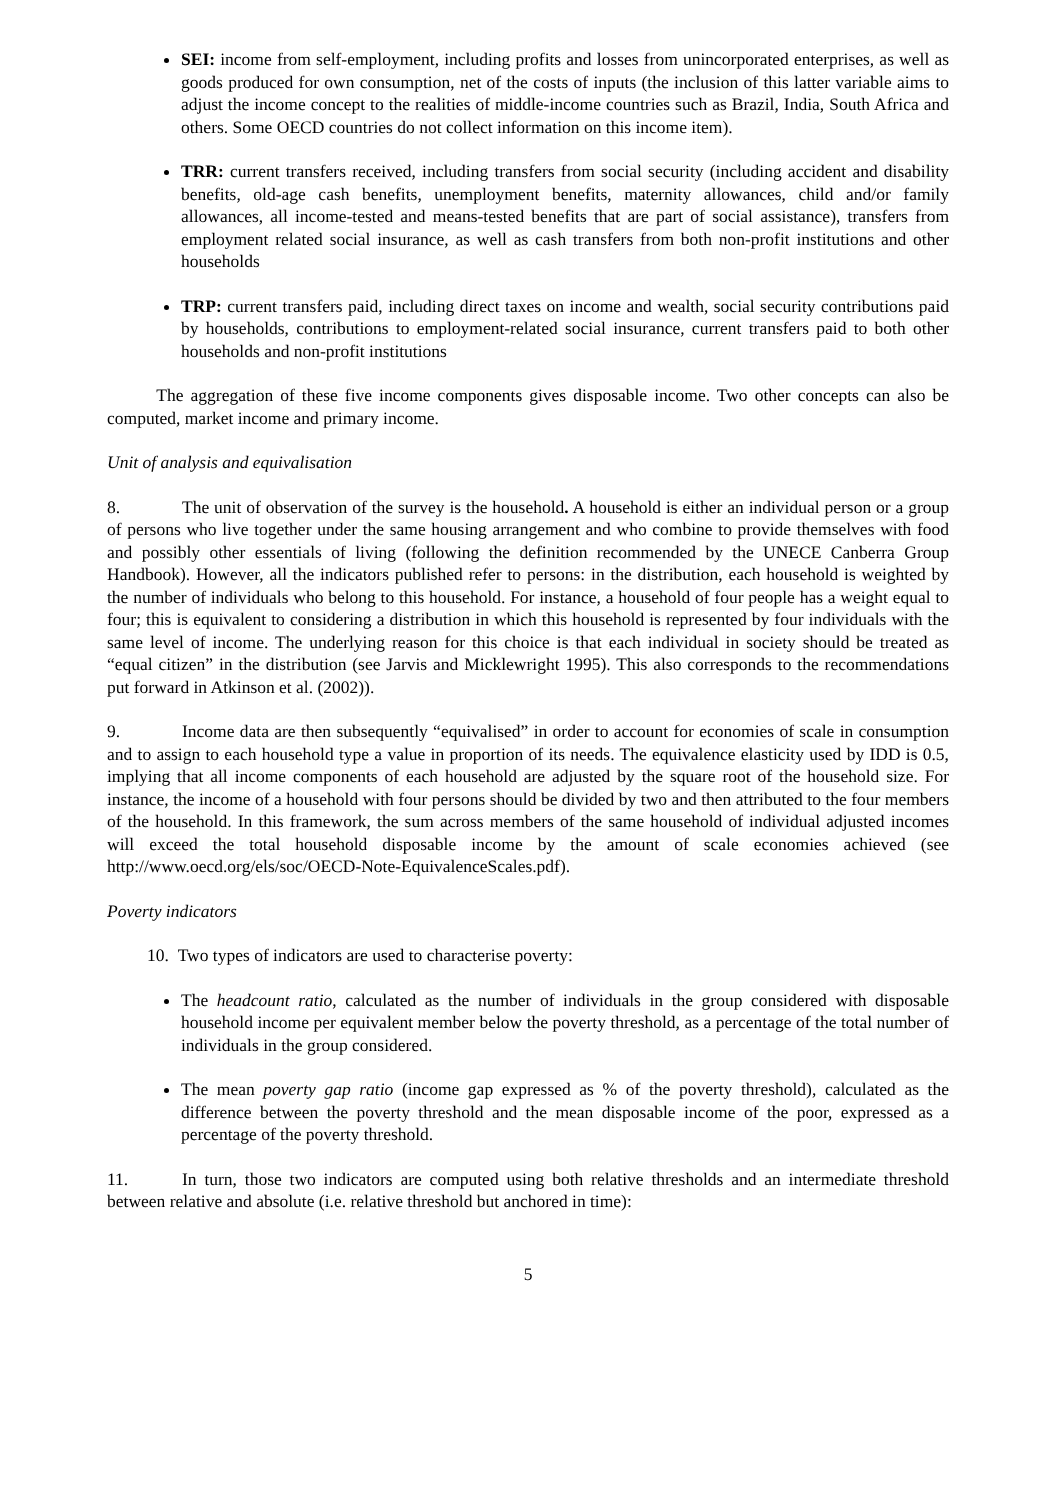SEI: income from self-employment, including profits and losses from unincorporated enterprises, as well as goods produced for own consumption, net of the costs of inputs (the inclusion of this latter variable aims to adjust the income concept to the realities of middle-income countries such as Brazil, India, South Africa and others. Some OECD countries do not collect information on this income item).
TRR: current transfers received, including transfers from social security (including accident and disability benefits, old-age cash benefits, unemployment benefits, maternity allowances, child and/or family allowances, all income-tested and means-tested benefits that are part of social assistance), transfers from employment related social insurance, as well as cash transfers from both non-profit institutions and other households
TRP: current transfers paid, including direct taxes on income and wealth, social security contributions paid by households, contributions to employment-related social insurance, current transfers paid to both other households and non-profit institutions
The aggregation of these five income components gives disposable income. Two other concepts can also be computed, market income and primary income.
Unit of analysis and equivalisation
8. The unit of observation of the survey is the household. A household is either an individual person or a group of persons who live together under the same housing arrangement and who combine to provide themselves with food and possibly other essentials of living (following the definition recommended by the UNECE Canberra Group Handbook). However, all the indicators published refer to persons: in the distribution, each household is weighted by the number of individuals who belong to this household. For instance, a household of four people has a weight equal to four; this is equivalent to considering a distribution in which this household is represented by four individuals with the same level of income. The underlying reason for this choice is that each individual in society should be treated as “equal citizen” in the distribution (see Jarvis and Micklewright 1995). This also corresponds to the recommendations put forward in Atkinson et al. (2002)).
9. Income data are then subsequently “equivalised” in order to account for economies of scale in consumption and to assign to each household type a value in proportion of its needs. The equivalence elasticity used by IDD is 0.5, implying that all income components of each household are adjusted by the square root of the household size. For instance, the income of a household with four persons should be divided by two and then attributed to the four members of the household. In this framework, the sum across members of the same household of individual adjusted incomes will exceed the total household disposable income by the amount of scale economies achieved (see http://www.oecd.org/els/soc/OECD-Note-EquivalenceScales.pdf).
Poverty indicators
10. Two types of indicators are used to characterise poverty:
The headcount ratio, calculated as the number of individuals in the group considered with disposable household income per equivalent member below the poverty threshold, as a percentage of the total number of individuals in the group considered.
The mean poverty gap ratio (income gap expressed as % of the poverty threshold), calculated as the difference between the poverty threshold and the mean disposable income of the poor, expressed as a percentage of the poverty threshold.
11. In turn, those two indicators are computed using both relative thresholds and an intermediate threshold between relative and absolute (i.e. relative threshold but anchored in time):
5